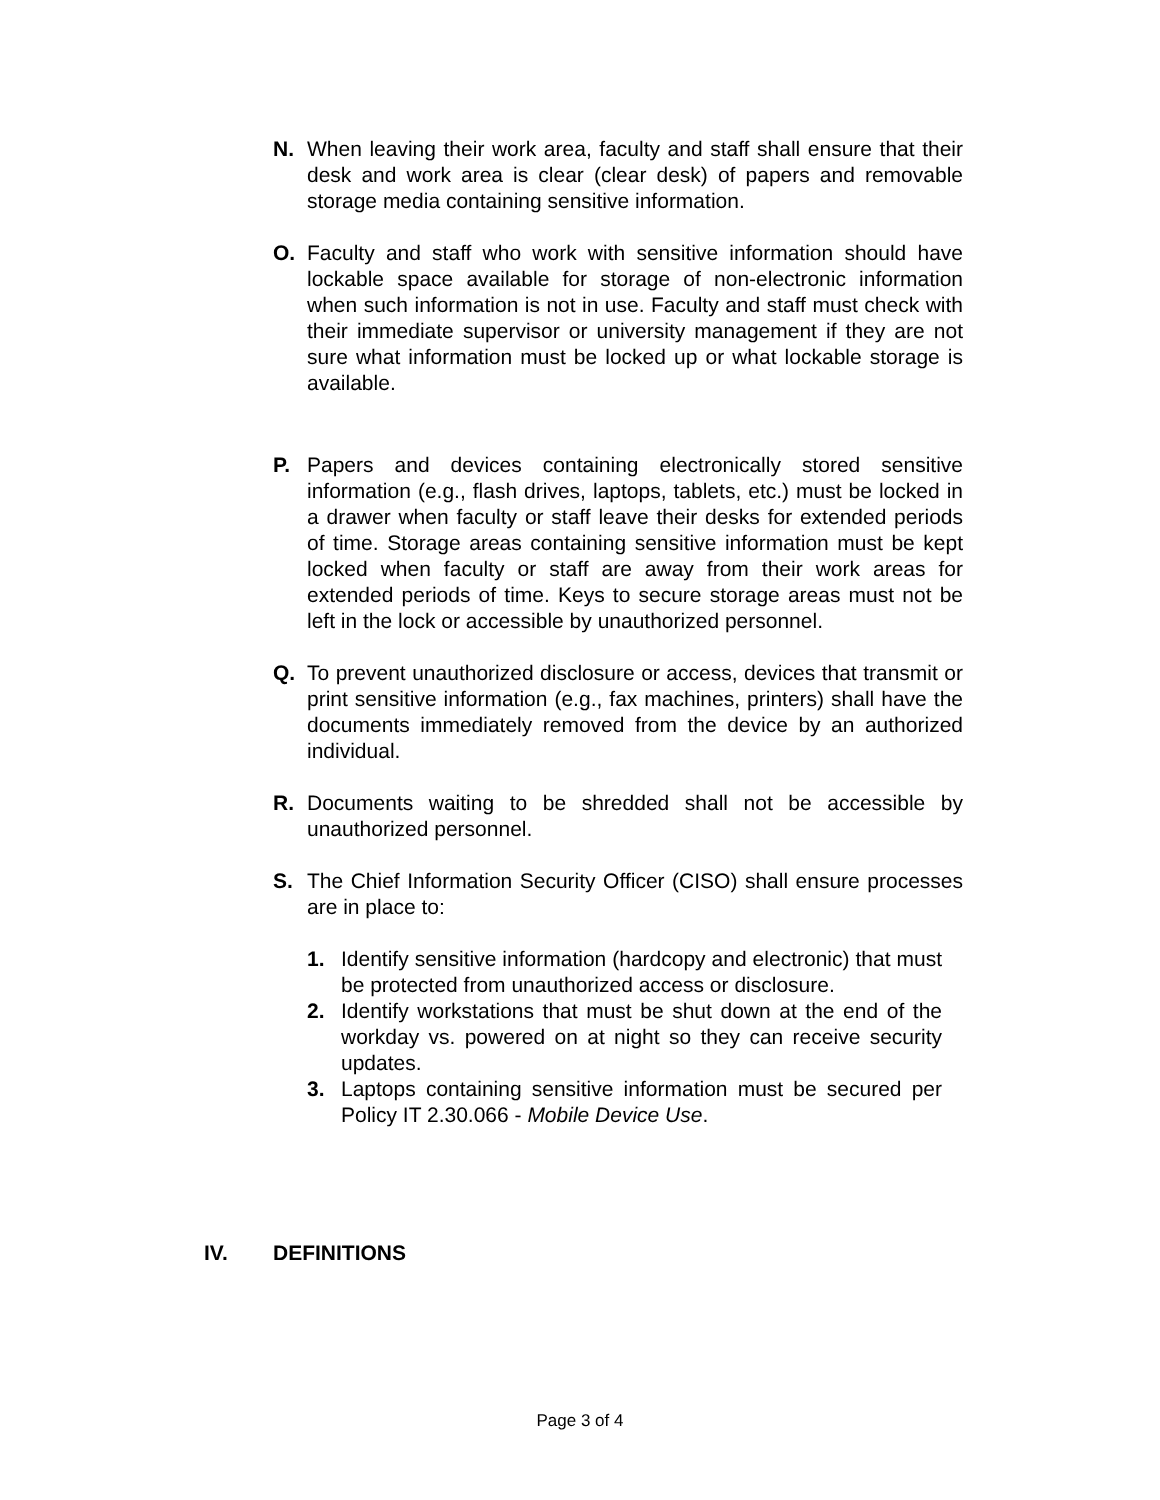N. When leaving their work area, faculty and staff shall ensure that their desk and work area is clear (clear desk) of papers and removable storage media containing sensitive information.
O. Faculty and staff who work with sensitive information should have lockable space available for storage of non-electronic information when such information is not in use. Faculty and staff must check with their immediate supervisor or university management if they are not sure what information must be locked up or what lockable storage is available.
P. Papers and devices containing electronically stored sensitive information (e.g., flash drives, laptops, tablets, etc.) must be locked in a drawer when faculty or staff leave their desks for extended periods of time. Storage areas containing sensitive information must be kept locked when faculty or staff are away from their work areas for extended periods of time. Keys to secure storage areas must not be left in the lock or accessible by unauthorized personnel.
Q. To prevent unauthorized disclosure or access, devices that transmit or print sensitive information (e.g., fax machines, printers) shall have the documents immediately removed from the device by an authorized individual.
R. Documents waiting to be shredded shall not be accessible by unauthorized personnel.
S. The Chief Information Security Officer (CISO) shall ensure processes are in place to:
1. Identify sensitive information (hardcopy and electronic) that must be protected from unauthorized access or disclosure.
2. Identify workstations that must be shut down at the end of the workday vs. powered on at night so they can receive security updates.
3. Laptops containing sensitive information must be secured per Policy IT 2.30.066 - Mobile Device Use.
IV. DEFINITIONS
Page 3 of 4